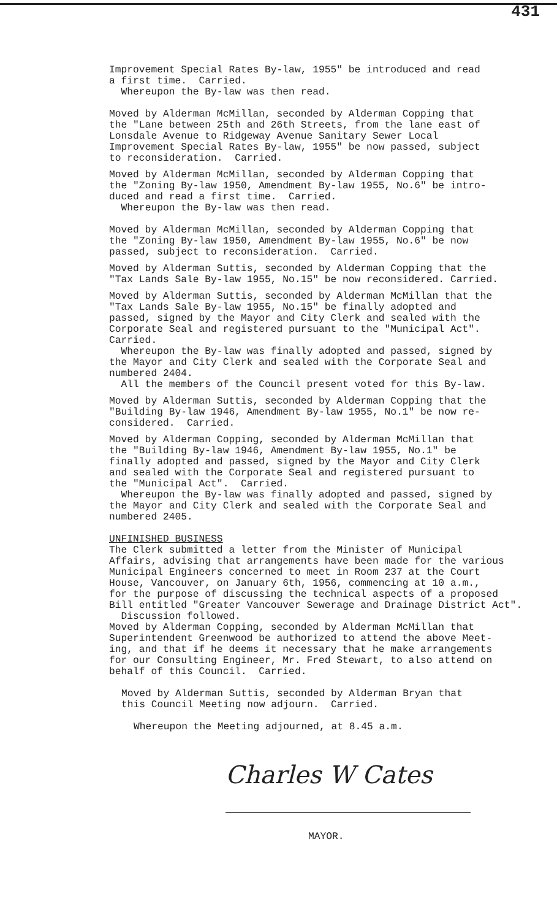431
Improvement Special Rates By-law, 1955" be introduced and read a first time. Carried. Whereupon the By-law was then read.
Moved by Alderman McMillan, seconded by Alderman Copping that the "Lane between 25th and 26th Streets, from the lane east of Lonsdale Avenue to Ridgeway Avenue Sanitary Sewer Local Improvement Special Rates By-law, 1955" be now passed, subject to reconsideration. Carried.
Moved by Alderman McMillan, seconded by Alderman Copping that the "Zoning By-law 1950, Amendment By-law 1955, No.6" be intro- duced and read a first time. Carried. Whereupon the By-law was then read.
Moved by Alderman McMillan, seconded by Alderman Copping that the "Zoning By-law 1950, Amendment By-law 1955, No.6" be now passed, subject to reconsideration. Carried.
Moved by Alderman Suttis, seconded by Alderman Copping that the "Tax Lands Sale By-law 1955, No.15" be now reconsidered. Carried.
Moved by Alderman Suttis, seconded by Alderman McMillan that the "Tax Lands Sale By-law 1955, No.15" be finally adopted and passed, signed by the Mayor and City Clerk and sealed with the Corporate Seal and registered pursuant to the "Municipal Act". Carried. Whereupon the By-law was finally adopted and passed, signed by the Mayor and City Clerk and sealed with the Corporate Seal and numbered 2404. All the members of the Council present voted for this By-law.
Moved by Alderman Suttis, seconded by Alderman Copping that the "Building By-law 1946, Amendment By-law 1955, No.1" be now re- considered. Carried.
Moved by Alderman Copping, seconded by Alderman McMillan that the "Building By-law 1946, Amendment By-law 1955, No.1" be finally adopted and passed, signed by the Mayor and City Clerk and sealed with the Corporate Seal and registered pursuant to the "Municipal Act". Carried. Whereupon the By-law was finally adopted and passed, signed by the Mayor and City Clerk and sealed with the Corporate Seal and numbered 2405.
UNFINISHED BUSINESS The Clerk submitted a letter from the Minister of Municipal Affairs, advising that arrangements have been made for the various Municipal Engineers concerned to meet in Room 237 at the Court House, Vancouver, on January 6th, 1956, commencing at 10 a.m., for the purpose of discussing the technical aspects of a proposed Bill entitled "Greater Vancouver Sewerage and Drainage District Act". Discussion followed.
Moved by Alderman Copping, seconded by Alderman McMillan that Superintendent Greenwood be authorized to attend the above Meet- ing, and that if he deems it necessary that he make arrangements for our Consulting Engineer, Mr. Fred Stewart, to also attend on behalf of this Council. Carried.
Moved by Alderman Suttis, seconded by Alderman Bryan that this Council Meeting now adjourn. Carried.
Whereupon the Meeting adjourned, at 8.45 a.m.
Charles W Cates
MAYOR.